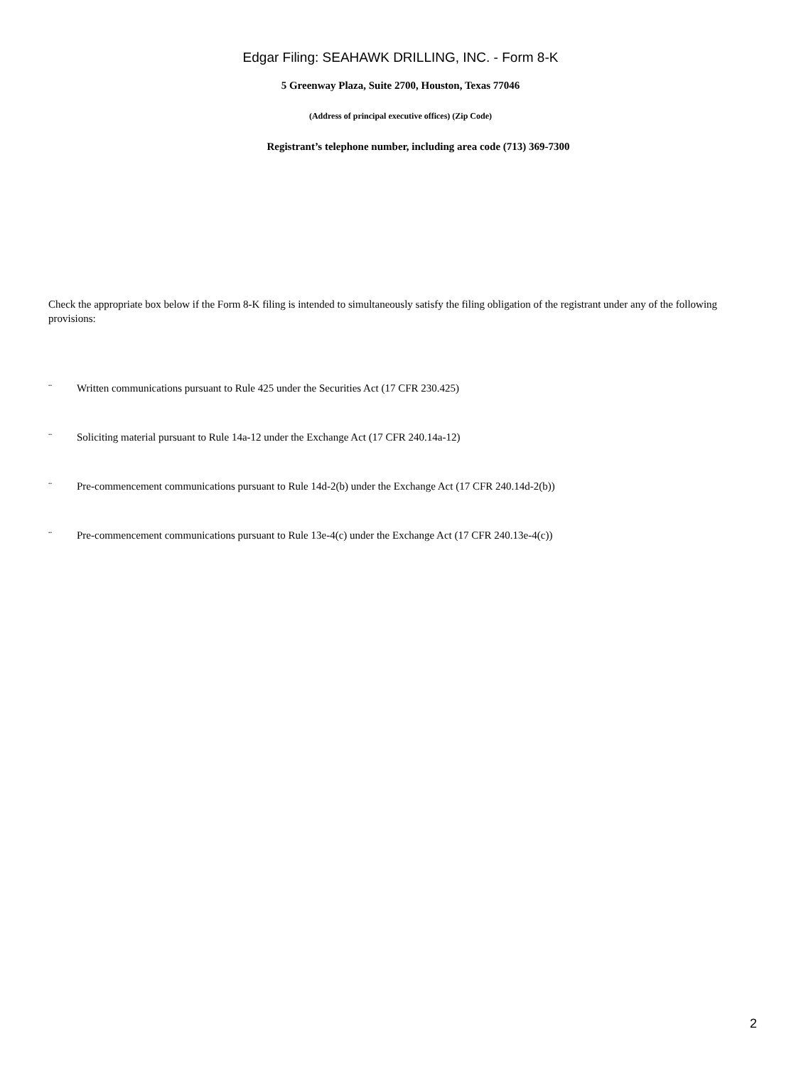Edgar Filing: SEAHAWK DRILLING, INC. - Form 8-K
5 Greenway Plaza, Suite 2700, Houston, Texas 77046
(Address of principal executive offices) (Zip Code)
Registrant’s telephone number, including area code (713) 369-7300
Check the appropriate box below if the Form 8-K filing is intended to simultaneously satisfy the filing obligation of the registrant under any of the following provisions:
¨ Written communications pursuant to Rule 425 under the Securities Act (17 CFR 230.425)
¨ Soliciting material pursuant to Rule 14a-12 under the Exchange Act (17 CFR 240.14a-12)
¨ Pre-commencement communications pursuant to Rule 14d-2(b) under the Exchange Act (17 CFR 240.14d-2(b))
¨ Pre-commencement communications pursuant to Rule 13e-4(c) under the Exchange Act (17 CFR 240.13e-4(c))
2